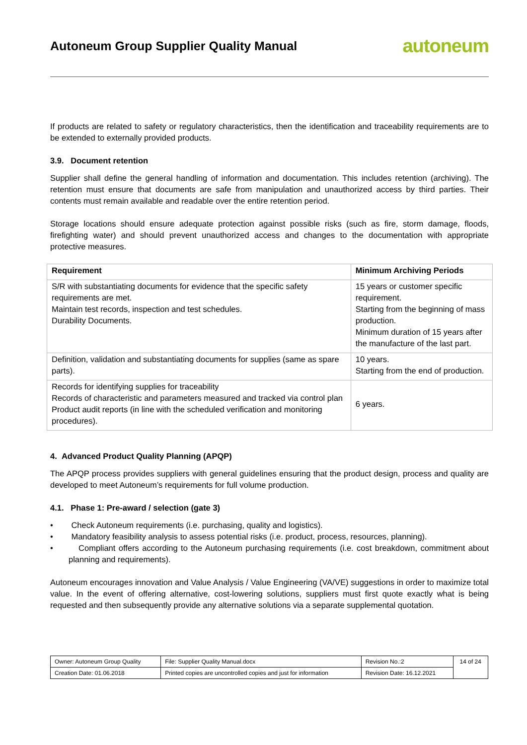Autoneum Group Supplier Quality Manual
autoneum
If products are related to safety or regulatory characteristics, then the identification and traceability requirements are to be extended to externally provided products.
3.9. Document retention
Supplier shall define the general handling of information and documentation. This includes retention (archiving). The retention must ensure that documents are safe from manipulation and unauthorized access by third parties. Their contents must remain available and readable over the entire retention period.
Storage locations should ensure adequate protection against possible risks (such as fire, storm damage, floods, firefighting water) and should prevent unauthorized access and changes to the documentation with appropriate protective measures.
| Requirement | Minimum Archiving Periods |
| --- | --- |
| S/R with substantiating documents for evidence that the specific safety requirements are met. Maintain test records, inspection and test schedules. Durability Documents. | 15 years or customer specific requirement. Starting from the beginning of mass production. Minimum duration of 15 years after the manufacture of the last part. |
| Definition, validation and substantiating documents for supplies (same as spare parts). | 10 years. Starting from the end of production. |
| Records for identifying supplies for traceability Records of characteristic and parameters measured and tracked via control plan Product audit reports (in line with the scheduled verification and monitoring procedures). | 6 years. |
4. Advanced Product Quality Planning (APQP)
The APQP process provides suppliers with general guidelines ensuring that the product design, process and quality are developed to meet Autoneum’s requirements for full volume production.
4.1. Phase 1: Pre-award / selection (gate 3)
• Check Autoneum requirements (i.e. purchasing, quality and logistics).
• Mandatory feasibility analysis to assess potential risks (i.e. product, process, resources, planning).
• Compliant offers according to the Autoneum purchasing requirements (i.e. cost breakdown, commitment about planning and requirements).
Autoneum encourages innovation and Value Analysis / Value Engineering (VA/VE) suggestions in order to maximize total value. In the event of offering alternative, cost-lowering solutions, suppliers must first quote exactly what is being requested and then subsequently provide any alternative solutions via a separate supplemental quotation.
| Owner: Autoneum Group Quality | File: Supplier Quality Manual.docx | Revision No.:2 | 14 of 24 |
| Creation Date: 01.06.2018 | Printed copies are uncontrolled copies and just for information | Revision Date: 16.12.2021 | |